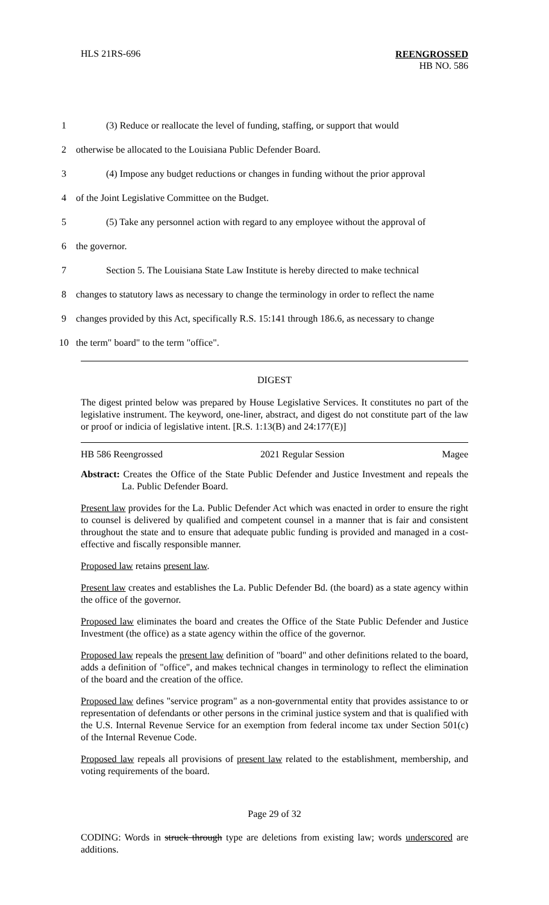HLS 21RS-696
REENGROSSED
HB NO. 586
1 (3) Reduce or reallocate the level of funding, staffing, or support that would
2 otherwise be allocated to the Louisiana Public Defender Board.
3 (4) Impose any budget reductions or changes in funding without the prior approval
4 of the Joint Legislative Committee on the Budget.
5 (5) Take any personnel action with regard to any employee without the approval of
6 the governor.
7 Section 5. The Louisiana State Law Institute is hereby directed to make technical
8 changes to statutory laws as necessary to change the terminology in order to reflect the name
9 changes provided by this Act, specifically R.S. 15:141 through 186.6, as necessary to change
10 the term" board" to the term "office".
DIGEST
The digest printed below was prepared by House Legislative Services. It constitutes no part of the legislative instrument. The keyword, one-liner, abstract, and digest do not constitute part of the law or proof or indicia of legislative intent. [R.S. 1:13(B) and 24:177(E)]
HB 586 Reengrossed 2021 Regular Session Magee
Abstract: Creates the Office of the State Public Defender and Justice Investment and repeals the La. Public Defender Board.
Present law provides for the La. Public Defender Act which was enacted in order to ensure the right to counsel is delivered by qualified and competent counsel in a manner that is fair and consistent throughout the state and to ensure that adequate public funding is provided and managed in a cost-effective and fiscally responsible manner.
Proposed law retains present law.
Present law creates and establishes the La. Public Defender Bd. (the board) as a state agency within the office of the governor.
Proposed law eliminates the board and creates the Office of the State Public Defender and Justice Investment (the office) as a state agency within the office of the governor.
Proposed law repeals the present law definition of "board" and other definitions related to the board, adds a definition of "office", and makes technical changes in terminology to reflect the elimination of the board and the creation of the office.
Proposed law defines "service program" as a non-governmental entity that provides assistance to or representation of defendants or other persons in the criminal justice system and that is qualified with the U.S. Internal Revenue Service for an exemption from federal income tax under Section 501(c) of the Internal Revenue Code.
Proposed law repeals all provisions of present law related to the establishment, membership, and voting requirements of the board.
Page 29 of 32
CODING: Words in struck through type are deletions from existing law; words underscored are additions.